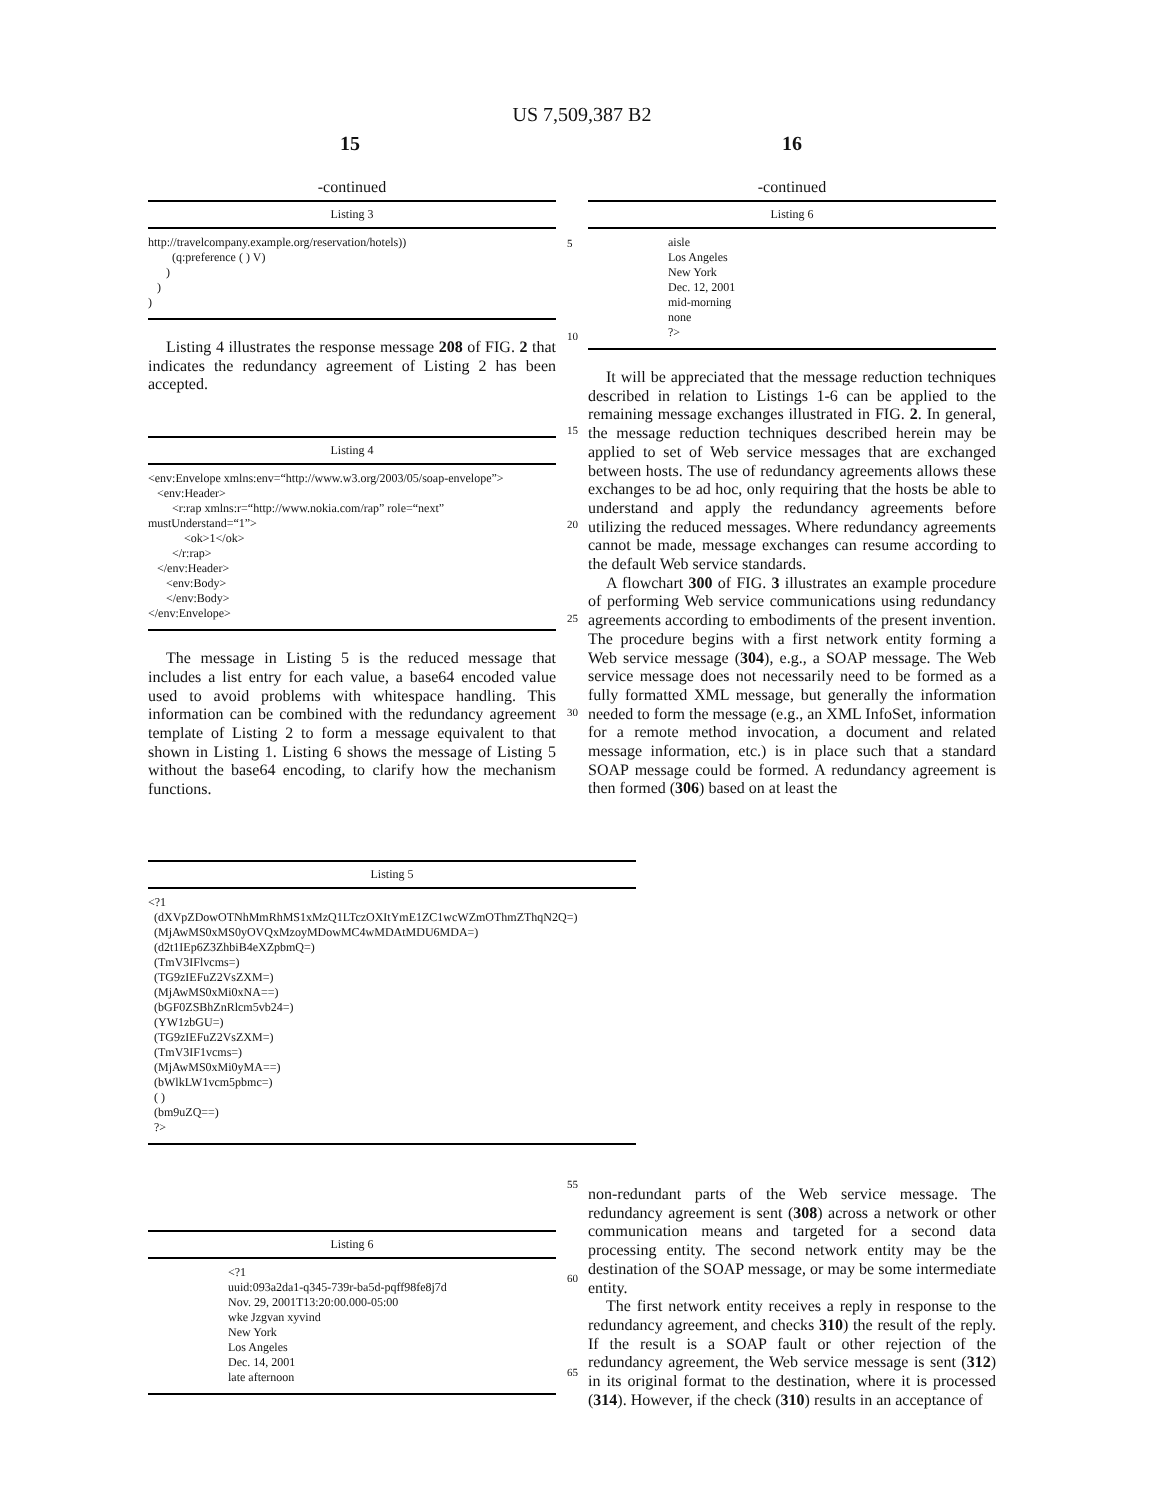US 7,509,387 B2
15 16
-continued
Listing 3
http://travelcompany.example.org/reservation/hotels)) (q:preference ( ) V) ) ) )
Listing 4 illustrates the response message 208 of FIG. 2 that indicates the redundancy agreement of Listing 2 has been accepted.
Listing 4
<env:Envelope xmlns:env=“http://www.w3.org/2003/05/soap-envelope”> <env:Header> <r:rap xmlns:r=“http://www.nokia.com/rap” role=“next” mustUnderstand=“1”> <ok>1</ok> </r:rap> </env:Header> <env:Body> </env:Body> </env:Envelope>
The message in Listing 5 is the reduced message that includes a list entry for each value, a base64 encoded value used to avoid problems with whitespace handling. This information can be combined with the redundancy agreement template of Listing 2 to form a message equivalent to that shown in Listing 1. Listing 6 shows the message of Listing 5 without the base64 encoding, to clarify how the mechanism functions.
-continued
Listing 6
aisle Los Angeles New York Dec. 12, 2001 mid-morning none ?>
It will be appreciated that the message reduction techniques described in relation to Listings 1-6 can be applied to the remaining message exchanges illustrated in FIG. 2. In general, the message reduction techniques described herein may be applied to set of Web service messages that are exchanged between hosts. The use of redundancy agreements allows these exchanges to be ad hoc, only requiring that the hosts be able to understand and apply the redundancy agreements before utilizing the reduced messages. Where redundancy agreements cannot be made, message exchanges can resume according to the default Web service standards.
A flowchart 300 of FIG. 3 illustrates an example procedure of performing Web service communications using redundancy agreements according to embodiments of the present invention. The procedure begins with a first network entity forming a Web service message (304), e.g., a SOAP message. The Web service message does not necessarily need to be formed as a fully formatted XML message, but generally the information needed to form the message (e.g., an XML InfoSet, information for a remote method invocation, a document and related message information, etc.) is in place such that a standard SOAP message could be formed. A redundancy agreement is then formed (306) based on at least the
5
10
15
20
25
30
Listing 5
<?1 (dXVpZDowOTNhMmRhMS1xMzQ1LTczOXItYmE1ZC1wcWZmOThmZThqN2Q=) (MjAwMS0xMS0yOVQxMzoyMDowMC4wMDAtMDU6MDA=) (d2t1IEp6Z3ZhbiB4eXZpbmQ=) (TmV3IFlvcms=) (TG9zIEFuZ2VsZXM=) (MjAwMS0xMi0xNA==) (bGF0ZSBhZnRlcm5vb24=) (YW1zbGU=) (TG9zIEFuZ2VsZXM=) (TmV3IF1vcms=) (MjAwMS0xMi0yMA==) (bWlkLW1vcm5pbmc=) ( ) (bm9uZQ==) ?>
55
60
65
Listing 6
<?1 uuid:093a2da1-q345-739r-ba5d-pqff98fe8j7d Nov. 29, 2001T13:20:00.000-05:00 wke Jzgvan xyvind New York Los Angeles Dec. 14, 2001 late afternoon
non-redundant parts of the Web service message. The redundancy agreement is sent (308) across a network or other communication means and targeted for a second data processing entity. The second network entity may be the destination of the SOAP message, or may be some intermediate entity.
The first network entity receives a reply in response to the redundancy agreement, and checks 310) the result of the reply. If the result is a SOAP fault or other rejection of the redundancy agreement, the Web service message is sent (312) in its original format to the destination, where it is processed (314). However, if the check (310) results in an acceptance of